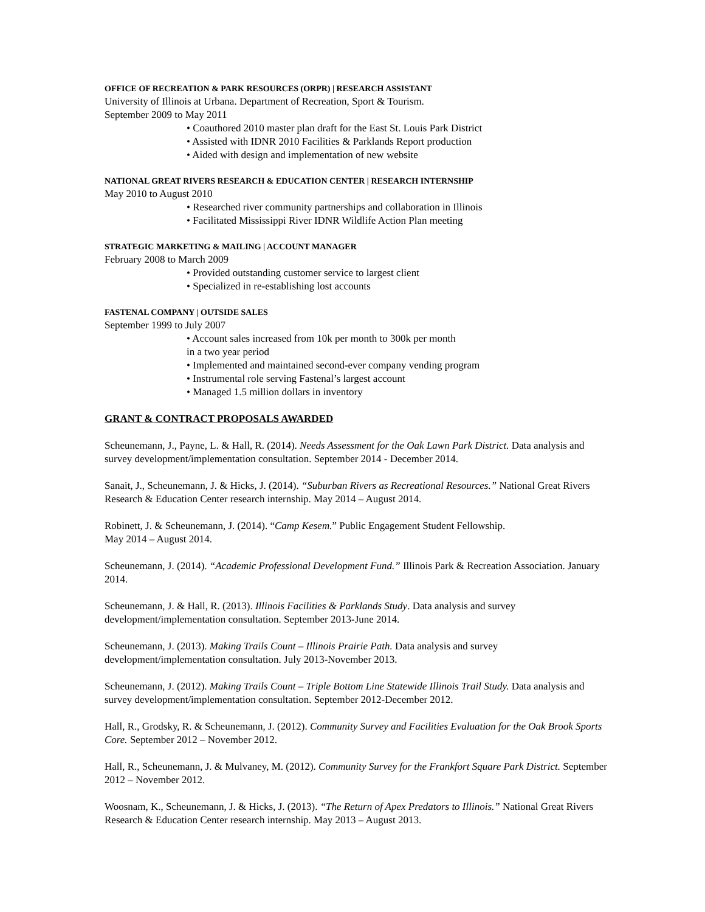OFFICE OF RECREATION & PARK RESOURCES (ORPR) | RESEARCH ASSISTANT
University of Illinois at Urbana. Department of Recreation, Sport & Tourism.
September 2009 to May 2011
• Coauthored 2010 master plan draft for the East St. Louis Park District
• Assisted with IDNR 2010 Facilities & Parklands Report production
• Aided with design and implementation of new website
NATIONAL GREAT RIVERS RESEARCH & EDUCATION CENTER | RESEARCH INTERNSHIP
May 2010 to August 2010
• Researched river community partnerships and collaboration in Illinois
• Facilitated Mississippi River IDNR Wildlife Action Plan meeting
STRATEGIC MARKETING & MAILING | ACCOUNT MANAGER
February 2008 to March 2009
• Provided outstanding customer service to largest client
• Specialized in re-establishing lost accounts
FASTENAL COMPANY | OUTSIDE SALES
September 1999 to July 2007
• Account sales increased from 10k per month to 300k per month
in a two year period
• Implemented and maintained second-ever company vending program
• Instrumental role serving Fastenal’s largest account
• Managed 1.5 million dollars in inventory
GRANT & CONTRACT PROPOSALS AWARDED
Scheunemann, J., Payne, L. & Hall, R. (2014). Needs Assessment for the Oak Lawn Park District. Data analysis and survey development/implementation consultation. September 2014 - December 2014.
Sanait, J., Scheunemann, J. & Hicks, J. (2014). “Suburban Rivers as Recreational Resources.” National Great Rivers Research & Education Center research internship. May 2014 – August 2014.
Robinett, J. & Scheunemann, J. (2014). “Camp Kesem.” Public Engagement Student Fellowship.
May 2014 – August 2014.
Scheunemann, J. (2014). “Academic Professional Development Fund.” Illinois Park & Recreation Association. January 2014.
Scheunemann, J. & Hall, R. (2013). Illinois Facilities & Parklands Study. Data analysis and survey development/implementation consultation. September 2013-June 2014.
Scheunemann, J. (2013). Making Trails Count – Illinois Prairie Path. Data analysis and survey development/implementation consultation. July 2013-November 2013.
Scheunemann, J. (2012). Making Trails Count – Triple Bottom Line Statewide Illinois Trail Study. Data analysis and survey development/implementation consultation. September 2012-December 2012.
Hall, R., Grodsky, R. & Scheunemann, J. (2012). Community Survey and Facilities Evaluation for the Oak Brook Sports Core. September 2012 – November 2012.
Hall, R., Scheunemann, J. & Mulvaney, M. (2012). Community Survey for the Frankfort Square Park District. September 2012 – November 2012.
Woosnam, K., Scheunemann, J. & Hicks, J. (2013). “The Return of Apex Predators to Illinois.” National Great Rivers Research & Education Center research internship. May 2013 – August 2013.